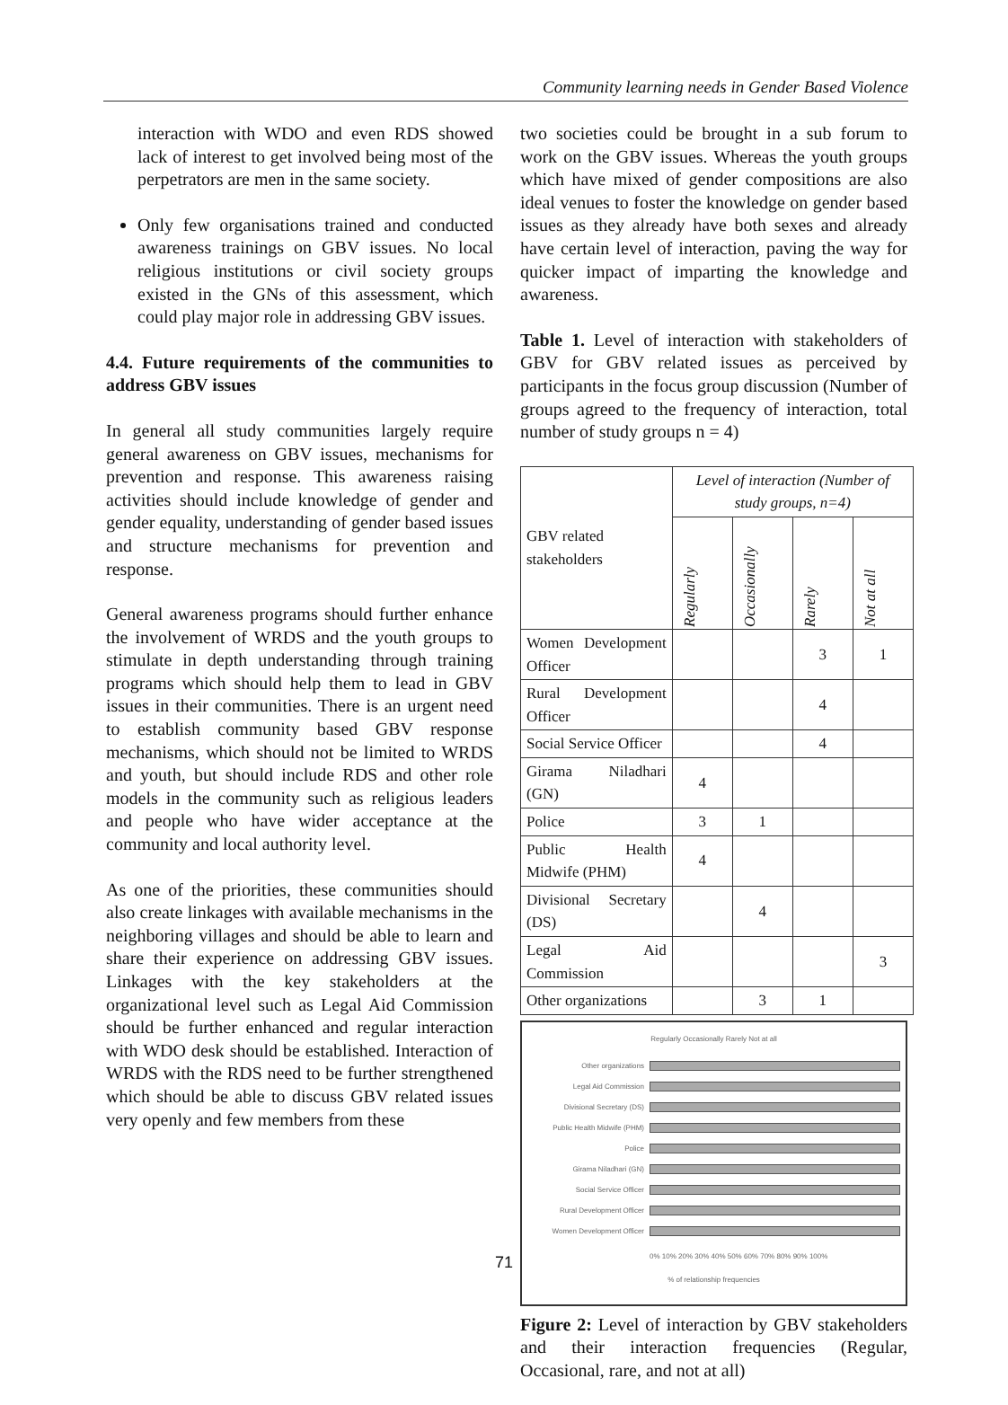Community learning needs in Gender Based Violence
interaction with WDO and even RDS showed lack of interest to get involved being most of the perpetrators are men in the same society.
Only few organisations trained and conducted awareness trainings on GBV issues. No local religious institutions or civil society groups existed in the GNs of this assessment, which could play major role in addressing GBV issues.
4.4. Future requirements of the communities to address GBV issues
In general all study communities largely require general awareness on GBV issues, mechanisms for prevention and response. This awareness raising activities should include knowledge of gender and gender equality, understanding of gender based issues and structure mechanisms for prevention and response.
General awareness programs should further enhance the involvement of WRDS and the youth groups to stimulate in depth understanding through training programs which should help them to lead in GBV issues in their communities. There is an urgent need to establish community based GBV response mechanisms, which should not be limited to WRDS and youth, but should include RDS and other role models in the community such as religious leaders and people who have wider acceptance at the community and local authority level.
As one of the priorities, these communities should also create linkages with available mechanisms in the neighboring villages and should be able to learn and share their experience on addressing GBV issues. Linkages with the key stakeholders at the organizational level such as Legal Aid Commission should be further enhanced and regular interaction with WDO desk should be established. Interaction of WRDS with the RDS need to be further strengthened which should be able to discuss GBV related issues very openly and few members from these
two societies could be brought in a sub forum to work on the GBV issues. Whereas the youth groups which have mixed of gender compositions are also ideal venues to foster the knowledge on gender based issues as they already have both sexes and already have certain level of interaction, paving the way for quicker impact of imparting the knowledge and awareness.
Table 1. Level of interaction with stakeholders of GBV for GBV related issues as perceived by participants in the focus group discussion (Number of groups agreed to the frequency of interaction, total number of study groups n = 4)
| GBV related stakeholders | Level of interaction (Number of study groups, n=4) | | | |
| --- | --- | --- | --- | --- |
| | Regularly | Occasionally | Rarely | Not at all |
| Women Development Officer | | | 3 | 1 |
| Rural Development Officer | | | 4 | |
| Social Service Officer | | | 4 | |
| Girama Niladhari (GN) | 4 | | | |
| Police | 3 | 1 | | |
| Public Health Midwife (PHM) | 4 | | | |
| Divisional Secretary (DS) | | 4 | | |
| Legal Aid Commission | | | | 3 |
| Other organizations | | 3 | 1 | |
Regularly Occasionally Rarely Not at all
Other organizations
Legal Aid Commission
Divisional Secretary (DS)
Public Health Midwife (PHM)
Police
Girama Niladhari (GN)
Social Service Officer
Rural Development Officer
Women Development Officer
0% 10% 20% 30% 40% 50% 60% 70% 80% 90% 100%
% of relationship frequencies
Figure 2: Level of interaction by GBV stakeholders and their interaction frequencies (Regular, Occasional, rare, and not at all)
71